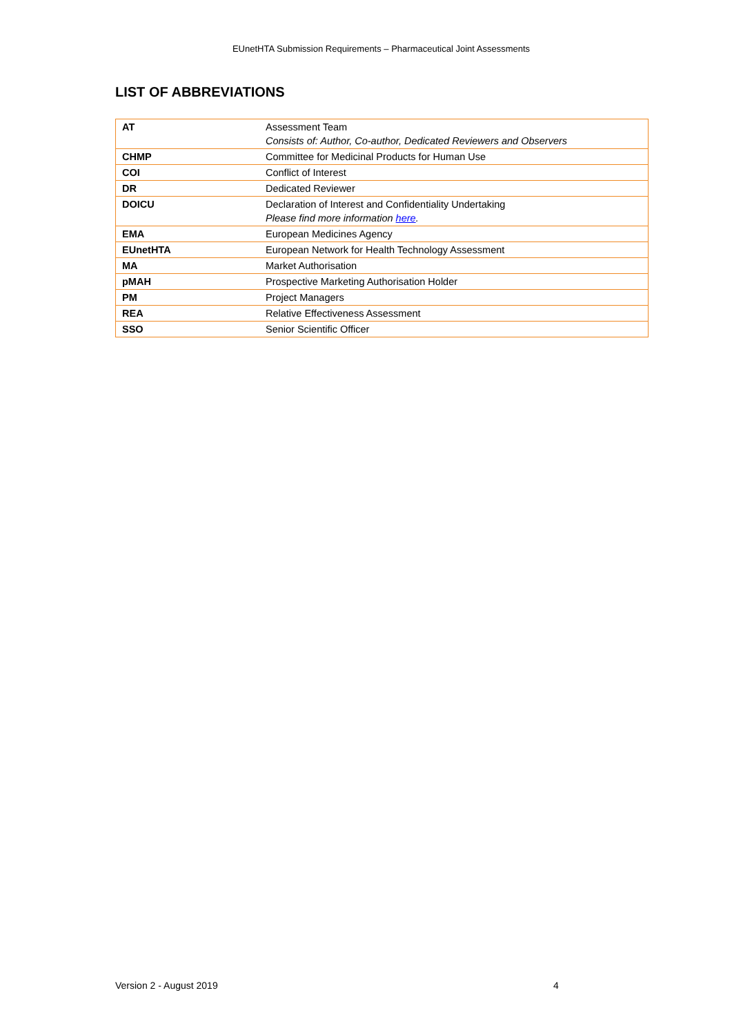EUnetHTA Submission Requirements – Pharmaceutical Joint Assessments
LIST OF ABBREVIATIONS
| AT | Assessment Team Consists of: Author, Co-author, Dedicated Reviewers and Observers |
| CHMP | Committee for Medicinal Products for Human Use |
| COI | Conflict of Interest |
| DR | Dedicated Reviewer |
| DOICU | Declaration of Interest and Confidentiality Undertaking Please find more information here . |
| EMA | European Medicines Agency |
| EUnetHTA | European Network for Health Technology Assessment |
| MA | Market Authorisation |
| pMAH | Prospective Marketing Authorisation Holder |
| PM | Project Managers |
| REA | Relative Effectiveness Assessment |
| SSO | Senior Scientific Officer |
Version 2 - August 2019 4